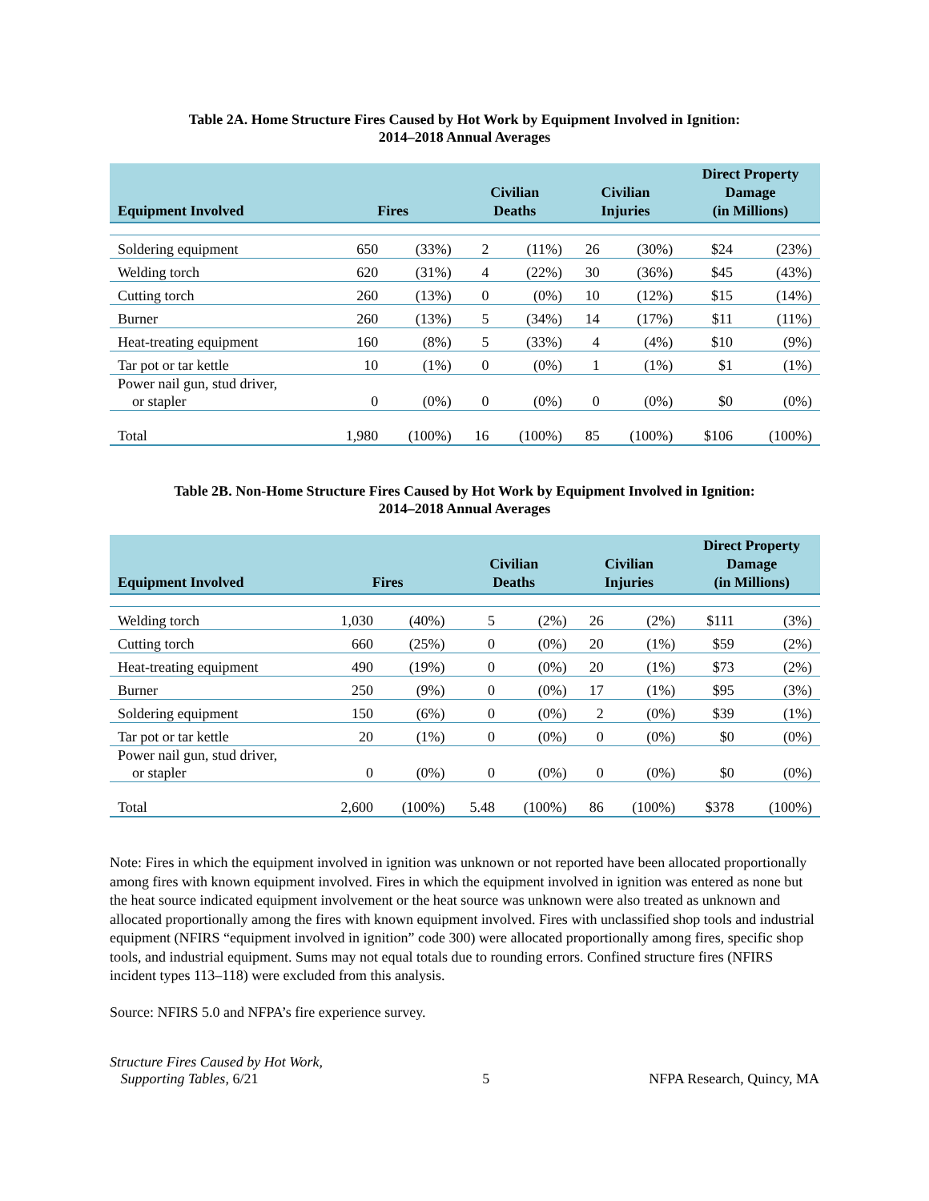Table 2A. Home Structure Fires Caused by Hot Work by Equipment Involved in Ignition:
2014–2018 Annual Averages
| Equipment Involved | Fires | | Civilian Deaths | | Civilian Injuries | | Direct Property Damage (in Millions) | |
| --- | --- | --- | --- | --- | --- | --- | --- | --- |
| Soldering equipment | 650 | (33%) | 2 | (11%) | 26 | (30%) | $24 | (23%) |
| Welding torch | 620 | (31%) | 4 | (22%) | 30 | (36%) | $45 | (43%) |
| Cutting torch | 260 | (13%) | 0 | (0%) | 10 | (12%) | $15 | (14%) |
| Burner | 260 | (13%) | 5 | (34%) | 14 | (17%) | $11 | (11%) |
| Heat-treating equipment | 160 | (8%) | 5 | (33%) | 4 | (4%) | $10 | (9%) |
| Tar pot or tar kettle | 10 | (1%) | 0 | (0%) | 1 | (1%) | $1 | (1%) |
| Power nail gun, stud driver, or stapler | 0 | (0%) | 0 | (0%) | 0 | (0%) | $0 | (0%) |
| Total | 1,980 | (100%) | 16 | (100%) | 85 | (100%) | $106 | (100%) |
Table 2B. Non-Home Structure Fires Caused by Hot Work by Equipment Involved in Ignition:
2014–2018 Annual Averages
| Equipment Involved | Fires | | Civilian Deaths | | Civilian Injuries | | Direct Property Damage (in Millions) | |
| --- | --- | --- | --- | --- | --- | --- | --- | --- |
| Welding torch | 1,030 | (40%) | 5 | (2%) | 26 | (2%) | $111 | (3%) |
| Cutting torch | 660 | (25%) | 0 | (0%) | 20 | (1%) | $59 | (2%) |
| Heat-treating equipment | 490 | (19%) | 0 | (0%) | 20 | (1%) | $73 | (2%) |
| Burner | 250 | (9%) | 0 | (0%) | 17 | (1%) | $95 | (3%) |
| Soldering equipment | 150 | (6%) | 0 | (0%) | 2 | (0%) | $39 | (1%) |
| Tar pot or tar kettle | 20 | (1%) | 0 | (0%) | 0 | (0%) | $0 | (0%) |
| Power nail gun, stud driver, or stapler | 0 | (0%) | 0 | (0%) | 0 | (0%) | $0 | (0%) |
| Total | 2,600 | (100%) | 5.48 | (100%) | 86 | (100%) | $378 | (100%) |
Note: Fires in which the equipment involved in ignition was unknown or not reported have been allocated proportionally among fires with known equipment involved. Fires in which the equipment involved in ignition was entered as none but the heat source indicated equipment involvement or the heat source was unknown were also treated as unknown and allocated proportionally among the fires with known equipment involved. Fires with unclassified shop tools and industrial equipment (NFIRS “equipment involved in ignition” code 300) were allocated proportionally among fires, specific shop tools, and industrial equipment. Sums may not equal totals due to rounding errors. Confined structure fires (NFIRS incident types 113–118) were excluded from this analysis.
Source: NFIRS 5.0 and NFPA’s fire experience survey.
Structure Fires Caused by Hot Work,
Supporting Tables, 6/21
5
NFPA Research, Quincy, MA